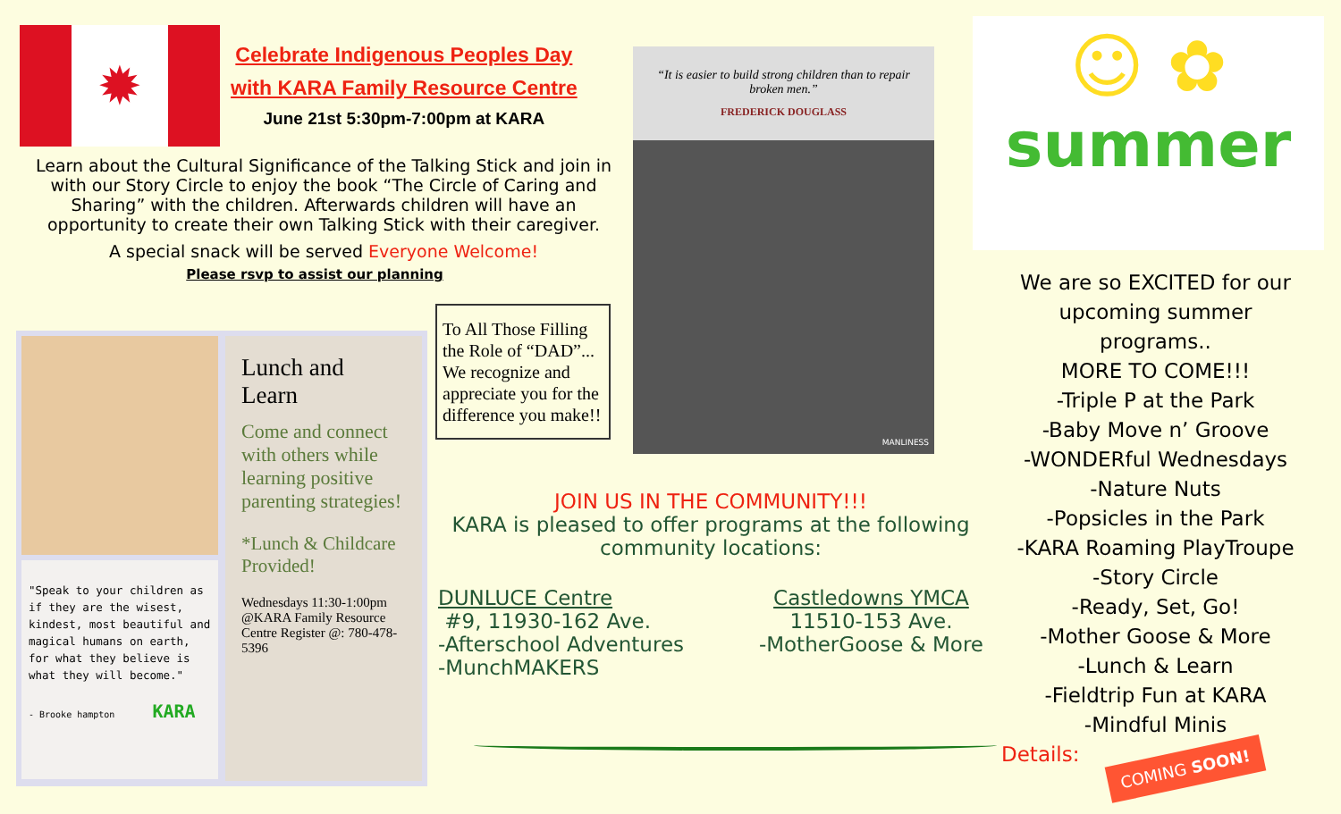✹
Celebrate Indigenous Peoples Day
with KARA Family Resource Centre
June 21st 5:30pm-7:00pm at KARA
Learn about the Cultural Significance of the Talking Stick and join in with our Story Circle to enjoy the book “The Circle of Caring and Sharing” with the children. Afterwards children will have an opportunity to create their own Talking Stick with their caregiver.
A special snack will be served Everyone Welcome!
Please rsvp to assist our planning
"Speak to your children as if they are the wisest, kindest, most beautiful and magical humans on earth, for what they believe is what they will become."
- Brooke hampton KARA
Lunch and Learn
Come and connect with others while learning positive parenting strategies!
*Lunch & Childcare Provided!
Wednesdays 11:30-1:00pm @KARA Family Resource Centre Register @: 780-478-5396
To All Those Filling the Role of “DAD”...
We recognize and appreciate you for the difference you make!!
“It is easier to build strong children than to repair broken men.”
FREDERICK DOUGLASS
MANLINESS
JOIN US IN THE COMMUNITY!!!
KARA is pleased to offer programs at the following community locations:
DUNLUCE Centre
#9, 11930-162 Ave.
-Afterschool Adventures
-MunchMAKERS
Castledowns YMCA
11510-153 Ave.
-MotherGoose & More
☺ ✿
summer
We are so EXCITED for our upcoming summer programs..
MORE TO COME!!!
-Triple P at the Park
-Baby Move n’ Groove
-WONDERful Wednesdays
-Nature Nuts
-Popsicles in the Park
-KARA Roaming PlayTroupe
-Story Circle
-Ready, Set, Go!
-Mother Goose & More
-Lunch & Learn
-Fieldtrip Fun at KARA
-Mindful Minis
Details: COMING SOON!